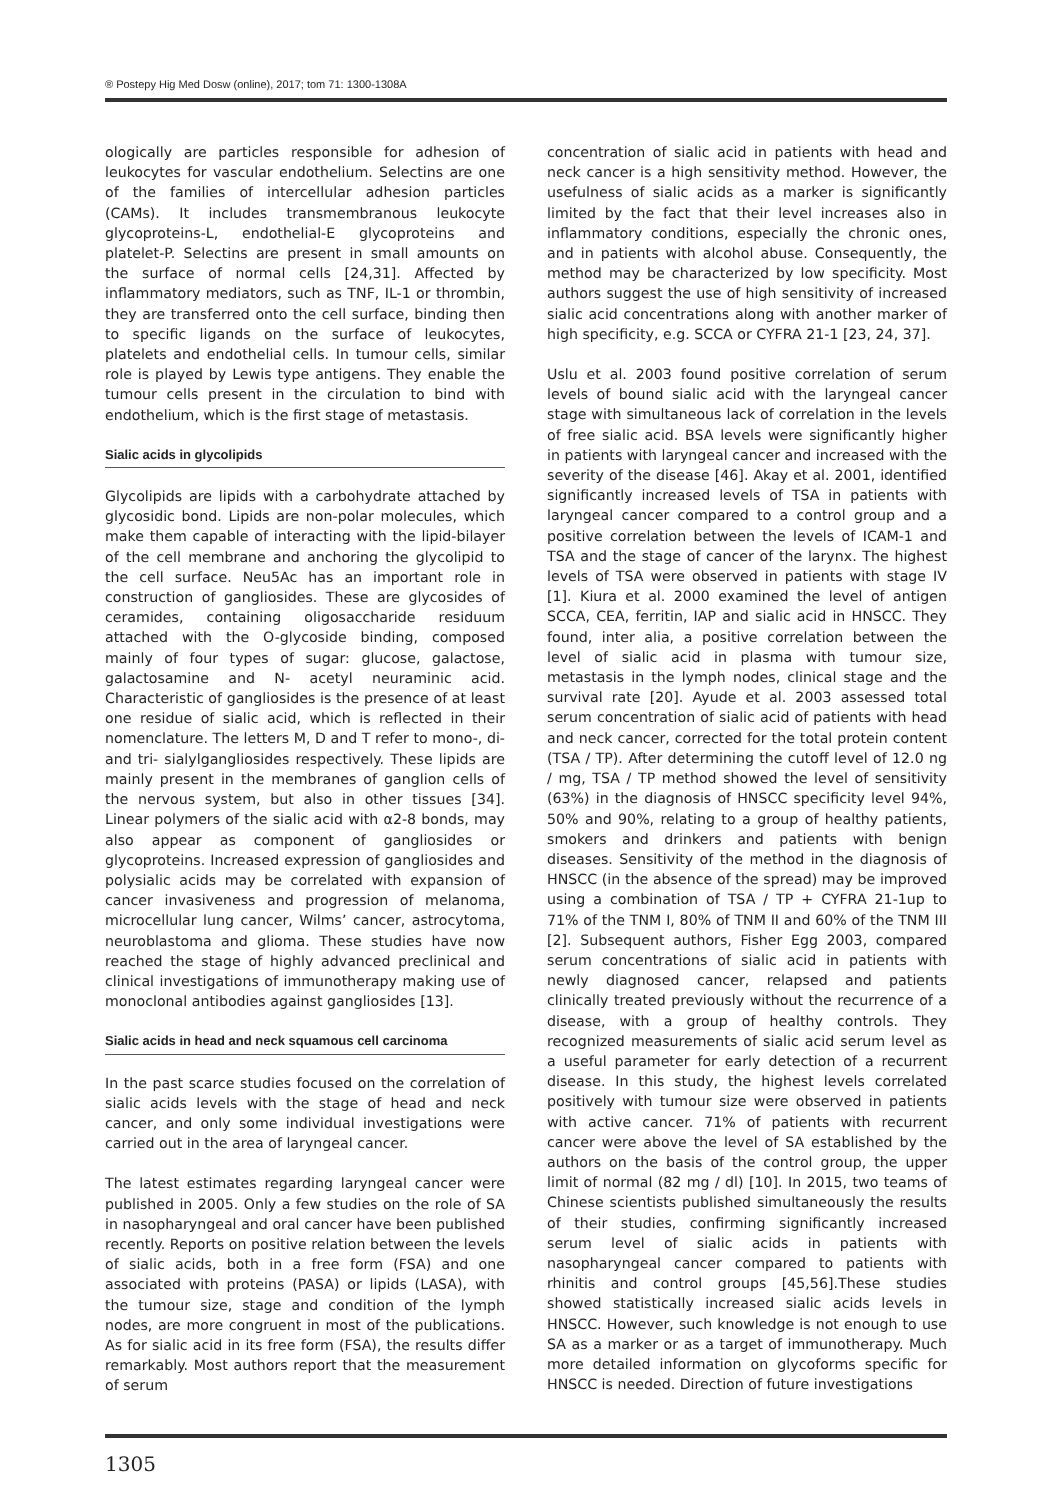® Postepy Hig Med Dosw (online), 2017; tom 71: 1300-1308A
ologically are particles responsible for adhesion of leukocytes for vascular endothelium. Selectins are one of the families of intercellular adhesion particles (CAMs). It includes transmembranous leukocyte glycoproteins-L, endothelial-E glycoproteins and platelet-P. Selectins are present in small amounts on the surface of normal cells [24,31]. Affected by inflammatory mediators, such as TNF, IL-1 or thrombin, they are transferred onto the cell surface, binding then to specific ligands on the surface of leukocytes, platelets and endothelial cells. In tumour cells, similar role is played by Lewis type antigens. They enable the tumour cells present in the circulation to bind with endothelium, which is the first stage of metastasis.
Sialic acids in glycolipids
Glycolipids are lipids with a carbohydrate attached by glycosidic bond. Lipids are non-polar molecules, which make them capable of interacting with the lipid-bilayer of the cell membrane and anchoring the glycolipid to the cell surface. Neu5Ac has an important role in construction of gangliosides. These are glycosides of ceramides, containing oligosaccharide residuum attached with the O-glycoside binding, composed mainly of four types of sugar: glucose, galactose, galactosamine and N- acetyl neuraminic acid. Characteristic of gangliosides is the presence of at least one residue of sialic acid, which is reflected in their nomenclature. The letters M, D and T refer to mono-, di- and tri- sialylgangliosides respectively. These lipids are mainly present in the membranes of ganglion cells of the nervous system, but also in other tissues [34]. Linear polymers of the sialic acid with α2-8 bonds, may also appear as component of gangliosides or glycoproteins. Increased expression of gangliosides and polysialic acids may be correlated with expansion of cancer invasiveness and progression of melanoma, microcellular lung cancer, Wilms’ cancer, astrocytoma, neuroblastoma and glioma. These studies have now reached the stage of highly advanced preclinical and clinical investigations of immunotherapy making use of monoclonal antibodies against gangliosides [13].
Sialic acids in head and neck squamous cell carcinoma
In the past scarce studies focused on the correlation of sialic acids levels with the stage of head and neck cancer, and only some individual investigations were carried out in the area of laryngeal cancer.
The latest estimates regarding laryngeal cancer were published in 2005. Only a few studies on the role of SA in nasopharyngeal and oral cancer have been published recently. Reports on positive relation between the levels of sialic acids, both in a free form (FSA) and one associated with proteins (PASA) or lipids (LASA), with the tumour size, stage and condition of the lymph nodes, are more congruent in most of the publications. As for sialic acid in its free form (FSA), the results differ remarkably. Most authors report that the measurement of serum
concentration of sialic acid in patients with head and neck cancer is a high sensitivity method. However, the usefulness of sialic acids as a marker is significantly limited by the fact that their level increases also in inflammatory conditions, especially the chronic ones, and in patients with alcohol abuse. Consequently, the method may be characterized by low specificity. Most authors suggest the use of high sensitivity of increased sialic acid concentrations along with another marker of high specificity, e.g. SCCA or CYFRA 21-1 [23, 24, 37].
Uslu et al. 2003 found positive correlation of serum levels of bound sialic acid with the laryngeal cancer stage with simultaneous lack of correlation in the levels of free sialic acid. BSA levels were significantly higher in patients with laryngeal cancer and increased with the severity of the disease [46]. Akay et al. 2001, identified significantly increased levels of TSA in patients with laryngeal cancer compared to a control group and a positive correlation between the levels of ICAM-1 and TSA and the stage of cancer of the larynx. The highest levels of TSA were observed in patients with stage IV [1]. Kiura et al. 2000 examined the level of antigen SCCA, CEA, ferritin, IAP and sialic acid in HNSCC. They found, inter alia, a positive correlation between the level of sialic acid in plasma with tumour size, metastasis in the lymph nodes, clinical stage and the survival rate [20]. Ayude et al. 2003 assessed total serum concentration of sialic acid of patients with head and neck cancer, corrected for the total protein content (TSA / TP). After determining the cutoff level of 12.0 ng / mg, TSA / TP method showed the level of sensitivity (63%) in the diagnosis of HNSCC specificity level 94%, 50% and 90%, relating to a group of healthy patients, smokers and drinkers and patients with benign diseases. Sensitivity of the method in the diagnosis of HNSCC (in the absence of the spread) may be improved using a combination of TSA / TP + CYFRA 21-1up to 71% of the TNM I, 80% of TNM II and 60% of the TNM III [2]. Subsequent authors, Fisher Egg 2003, compared serum concentrations of sialic acid in patients with newly diagnosed cancer, relapsed and patients clinically treated previously without the recurrence of a disease, with a group of healthy controls. They recognized measurements of sialic acid serum level as a useful parameter for early detection of a recurrent disease. In this study, the highest levels correlated positively with tumour size were observed in patients with active cancer. 71% of patients with recurrent cancer were above the level of SA established by the authors on the basis of the control group, the upper limit of normal (82 mg / dl) [10]. In 2015, two teams of Chinese scientists published simultaneously the results of their studies, confirming significantly increased serum level of sialic acids in patients with nasopharyngeal cancer compared to patients with rhinitis and control groups [45,56].These studies showed statistically increased sialic acids levels in HNSCC. However, such knowledge is not enough to use SA as a marker or as a target of immunotherapy. Much more detailed information on glycoforms specific for HNSCC is needed. Direction of future investigations
1305